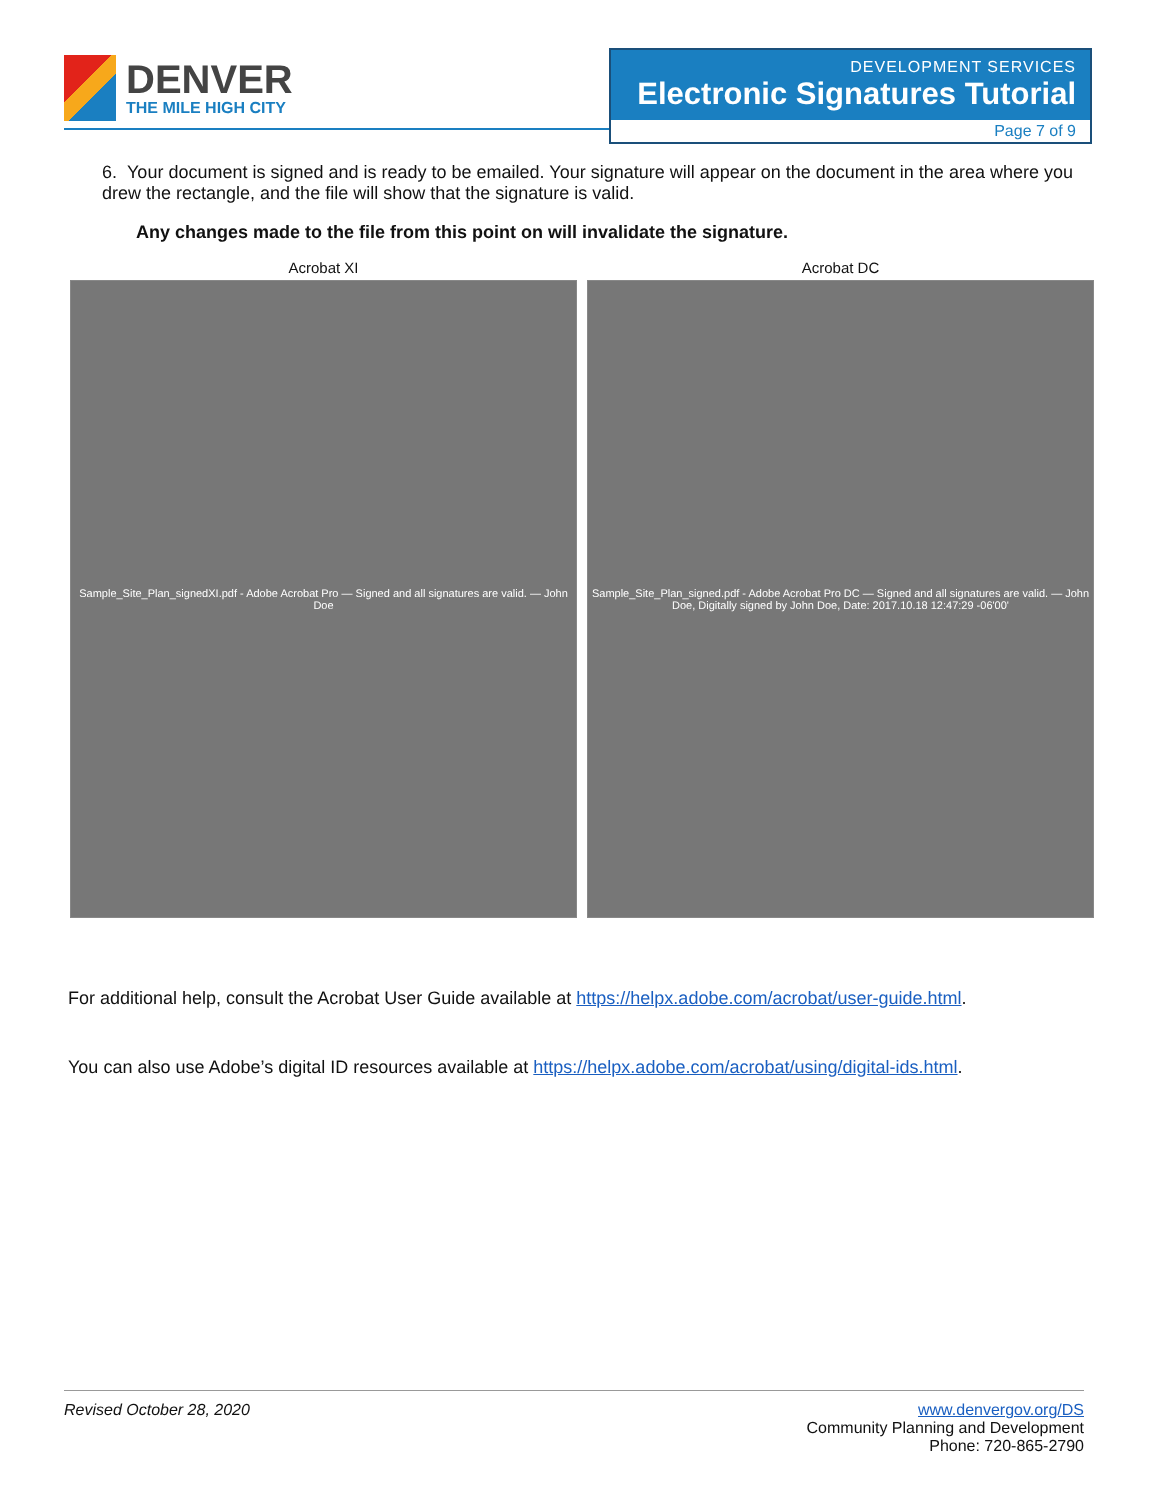DENVER
THE MILE HIGH CITY
DEVELOPMENT SERVICES
Electronic Signatures Tutorial
Page 7 of 9
6. Your document is signed and is ready to be emailed. Your signature will appear on the document in the area where you drew the rectangle, and the file will show that the signature is valid.
Any changes made to the file from this point on will invalidate the signature.
Acrobat XI
Sample_Site_Plan_signedXI.pdf - Adobe Acrobat Pro — Signed and all signatures are valid. — John Doe
Acrobat DC
Sample_Site_Plan_signed.pdf - Adobe Acrobat Pro DC — Signed and all signatures are valid. — John Doe, Digitally signed by John Doe, Date: 2017.10.18 12:47:29 -06'00'
For additional help, consult the Acrobat User Guide available at https://helpx.adobe.com/acrobat/user-guide.html.
You can also use Adobe’s digital ID resources available at https://helpx.adobe.com/acrobat/using/digital-ids.html.
Revised October 28, 2020 www.denvergov.org/DS
Community Planning and Development
Phone: 720-865-2790